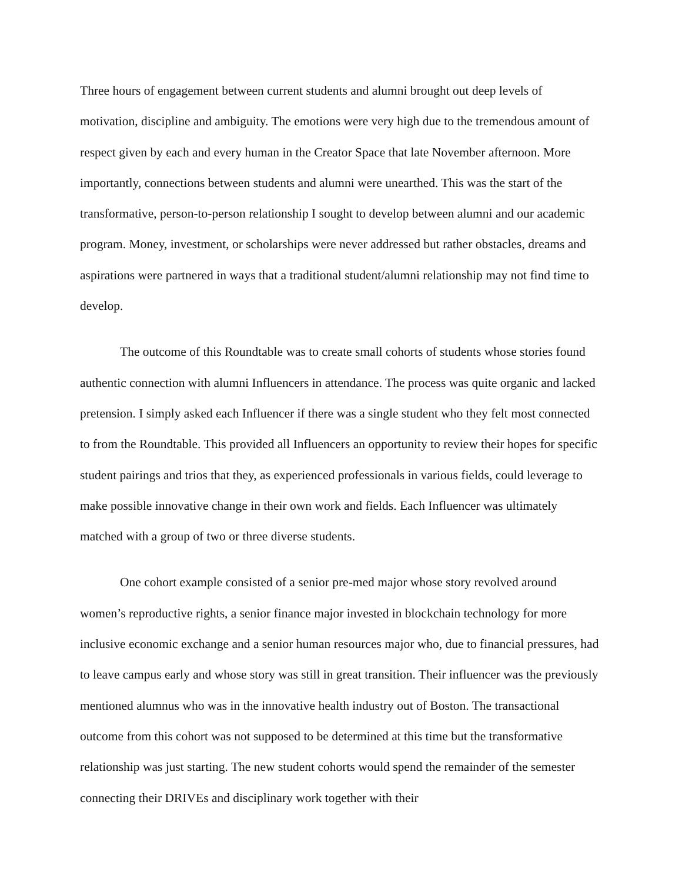Three hours of engagement between current students and alumni brought out deep levels of motivation, discipline and ambiguity. The emotions were very high due to the tremendous amount of respect given by each and every human in the Creator Space that late November afternoon. More importantly, connections between students and alumni were unearthed. This was the start of the transformative, person-to-person relationship I sought to develop between alumni and our academic program. Money, investment, or scholarships were never addressed but rather obstacles, dreams and aspirations were partnered in ways that a traditional student/alumni relationship may not find time to develop.
The outcome of this Roundtable was to create small cohorts of students whose stories found authentic connection with alumni Influencers in attendance. The process was quite organic and lacked pretension. I simply asked each Influencer if there was a single student who they felt most connected to from the Roundtable. This provided all Influencers an opportunity to review their hopes for specific student pairings and trios that they, as experienced professionals in various fields, could leverage to make possible innovative change in their own work and fields. Each Influencer was ultimately matched with a group of two or three diverse students.
One cohort example consisted of a senior pre-med major whose story revolved around women’s reproductive rights, a senior finance major invested in blockchain technology for more inclusive economic exchange and a senior human resources major who, due to financial pressures, had to leave campus early and whose story was still in great transition. Their influencer was the previously mentioned alumnus who was in the innovative health industry out of Boston. The transactional outcome from this cohort was not supposed to be determined at this time but the transformative relationship was just starting. The new student cohorts would spend the remainder of the semester connecting their DRIVEs and disciplinary work together with their